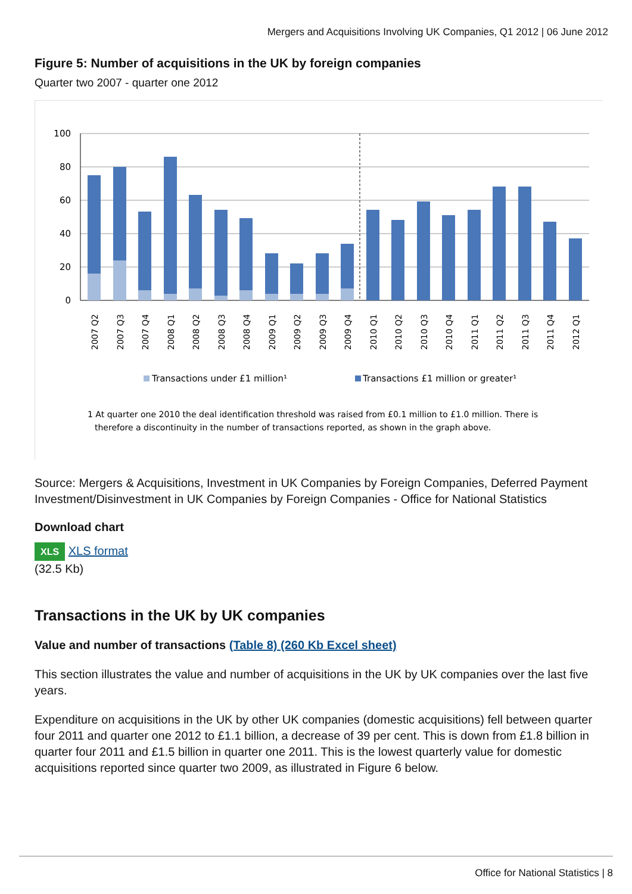Mergers and Acquisitions Involving UK Companies, Q1 2012 | 06 June 2012
Figure 5: Number of acquisitions in the UK by foreign companies
Quarter two 2007 - quarter one 2012
100
80
60
40
20
0
2007 Q2
2007 Q3
2007 Q4
2008 Q1
2008 Q2
2008 Q3
2008 Q4
2009 Q1
2009 Q2
2009 Q3
2009 Q4
2010 Q1
2010 Q2
2010 Q3
2010 Q4
2011 Q1
2011 Q2
2011 Q3
2011 Q4
2012 Q1
Transactions under £1 million¹
Transactions £1 million or greater¹
1 At quarter one 2010 the deal identification threshold was raised from £0.1 million to £1.0 million. There is
therefore a discontinuity in the number of transactions reported, as shown in the graph above.
Source: Mergers & Acquisitions, Investment in UK Companies by Foreign Companies, Deferred Payment Investment/Disinvestment in UK Companies by Foreign Companies - Office for National Statistics
Download chart
XLS XLS format
(32.5 Kb)
Transactions in the UK by UK companies
Value and number of transactions (Table 8) (260 Kb Excel sheet)
This section illustrates the value and number of acquisitions in the UK by UK companies over the last five years.
Expenditure on acquisitions in the UK by other UK companies (domestic acquisitions) fell between quarter four 2011 and quarter one 2012 to £1.1 billion, a decrease of 39 per cent. This is down from £1.8 billion in quarter four 2011 and £1.5 billion in quarter one 2011. This is the lowest quarterly value for domestic acquisitions reported since quarter two 2009, as illustrated in Figure 6 below.
Office for National Statistics | 8